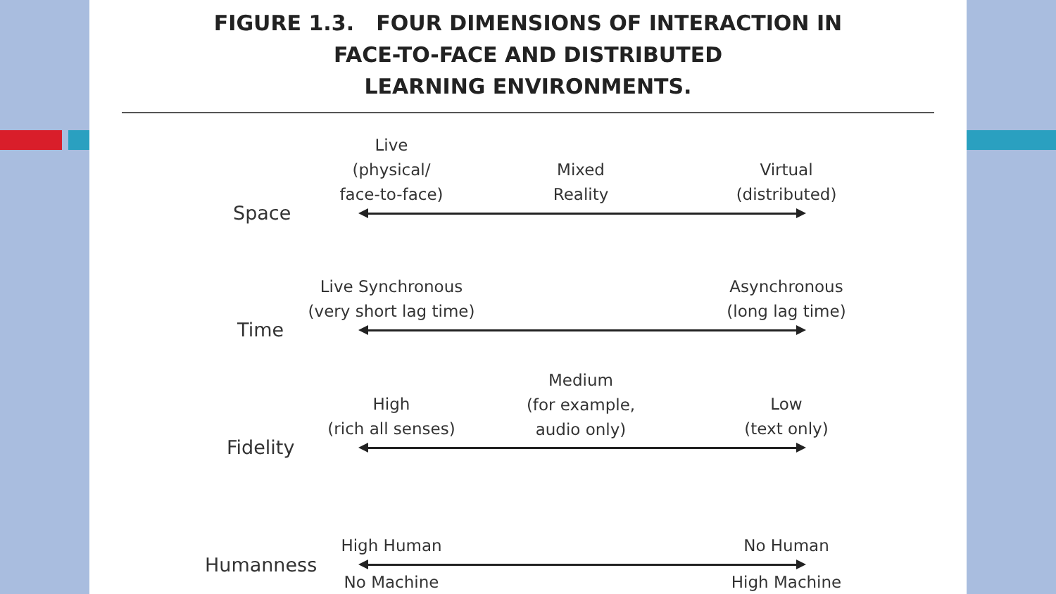FIGURE 1.3. FOUR DIMENSIONS OF INTERACTION IN
FACE-TO-FACE AND DISTRIBUTED
LEARNING ENVIRONMENTS.
Space
Live
(physical/
face-to-face)
Mixed
Reality
Virtual
(distributed)
Time
Live Synchronous
(very short lag time)
Asynchronous
(long lag time)
Fidelity
High
(rich all senses)
Medium
(for example,
audio only)
Low
(text only)
Humanness
High Human No Human
No Machine High Machine